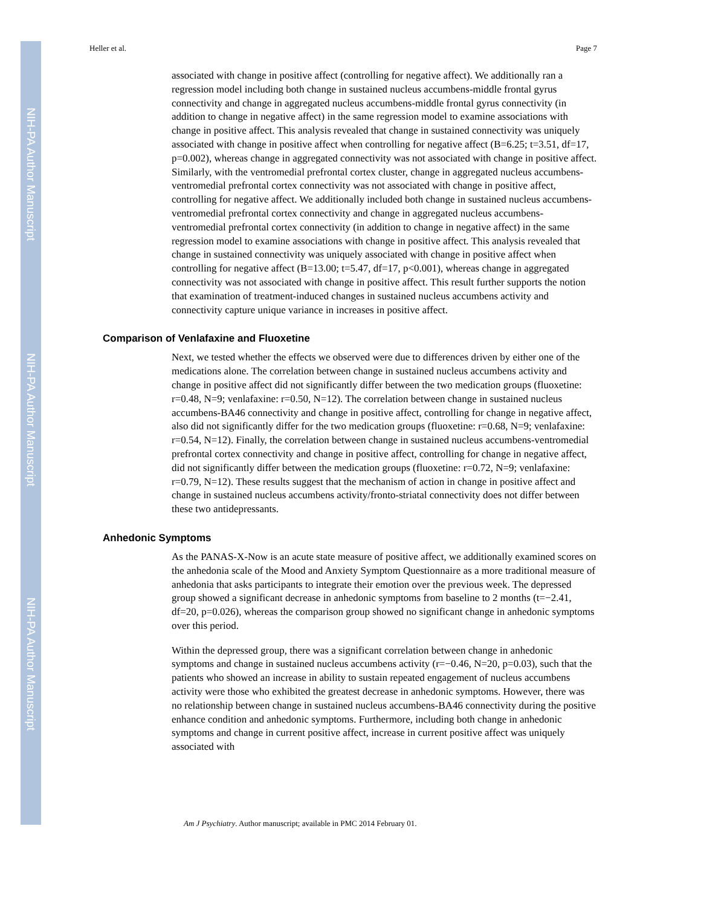NIH-PA Author Manuscript
NIH-PA Author Manuscript
NIH-PA Author Manuscript
Heller et al. Page 7
associated with change in positive affect (controlling for negative affect). We additionally ran a regression model including both change in sustained nucleus accumbens-middle frontal gyrus connectivity and change in aggregated nucleus accumbens-middle frontal gyrus connectivity (in addition to change in negative affect) in the same regression model to examine associations with change in positive affect. This analysis revealed that change in sustained connectivity was uniquely associated with change in positive affect when controlling for negative affect (B=6.25; t=3.51, df=17, p=0.002), whereas change in aggregated connectivity was not associated with change in positive affect. Similarly, with the ventromedial prefrontal cortex cluster, change in aggregated nucleus accumbens-ventromedial prefrontal cortex connectivity was not associated with change in positive affect, controlling for negative affect. We additionally included both change in sustained nucleus accumbens-ventromedial prefrontal cortex connectivity and change in aggregated nucleus accumbens-ventromedial prefrontal cortex connectivity (in addition to change in negative affect) in the same regression model to examine associations with change in positive affect. This analysis revealed that change in sustained connectivity was uniquely associated with change in positive affect when controlling for negative affect (B=13.00; t=5.47, df=17, p<0.001), whereas change in aggregated connectivity was not associated with change in positive affect. This result further supports the notion that examination of treatment-induced changes in sustained nucleus accumbens activity and connectivity capture unique variance in increases in positive affect.
Comparison of Venlafaxine and Fluoxetine
Next, we tested whether the effects we observed were due to differences driven by either one of the medications alone. The correlation between change in sustained nucleus accumbens activity and change in positive affect did not significantly differ between the two medication groups (fluoxetine: r=0.48, N=9; venlafaxine: r=0.50, N=12). The correlation between change in sustained nucleus accumbens-BA46 connectivity and change in positive affect, controlling for change in negative affect, also did not significantly differ for the two medication groups (fluoxetine: r=0.68, N=9; venlafaxine: r=0.54, N=12). Finally, the correlation between change in sustained nucleus accumbens-ventromedial prefrontal cortex connectivity and change in positive affect, controlling for change in negative affect, did not significantly differ between the medication groups (fluoxetine: r=0.72, N=9; venlafaxine: r=0.79, N=12). These results suggest that the mechanism of action in change in positive affect and change in sustained nucleus accumbens activity/fronto-striatal connectivity does not differ between these two antidepressants.
Anhedonic Symptoms
As the PANAS-X-Now is an acute state measure of positive affect, we additionally examined scores on the anhedonia scale of the Mood and Anxiety Symptom Questionnaire as a more traditional measure of anhedonia that asks participants to integrate their emotion over the previous week. The depressed group showed a significant decrease in anhedonic symptoms from baseline to 2 months (t=−2.41, df=20, p=0.026), whereas the comparison group showed no significant change in anhedonic symptoms over this period.
Within the depressed group, there was a significant correlation between change in anhedonic symptoms and change in sustained nucleus accumbens activity (r=−0.46, N=20, p=0.03), such that the patients who showed an increase in ability to sustain repeated engagement of nucleus accumbens activity were those who exhibited the greatest decrease in anhedonic symptoms. However, there was no relationship between change in sustained nucleus accumbens-BA46 connectivity during the positive enhance condition and anhedonic symptoms. Furthermore, including both change in anhedonic symptoms and change in current positive affect, increase in current positive affect was uniquely associated with
Am J Psychiatry. Author manuscript; available in PMC 2014 February 01.